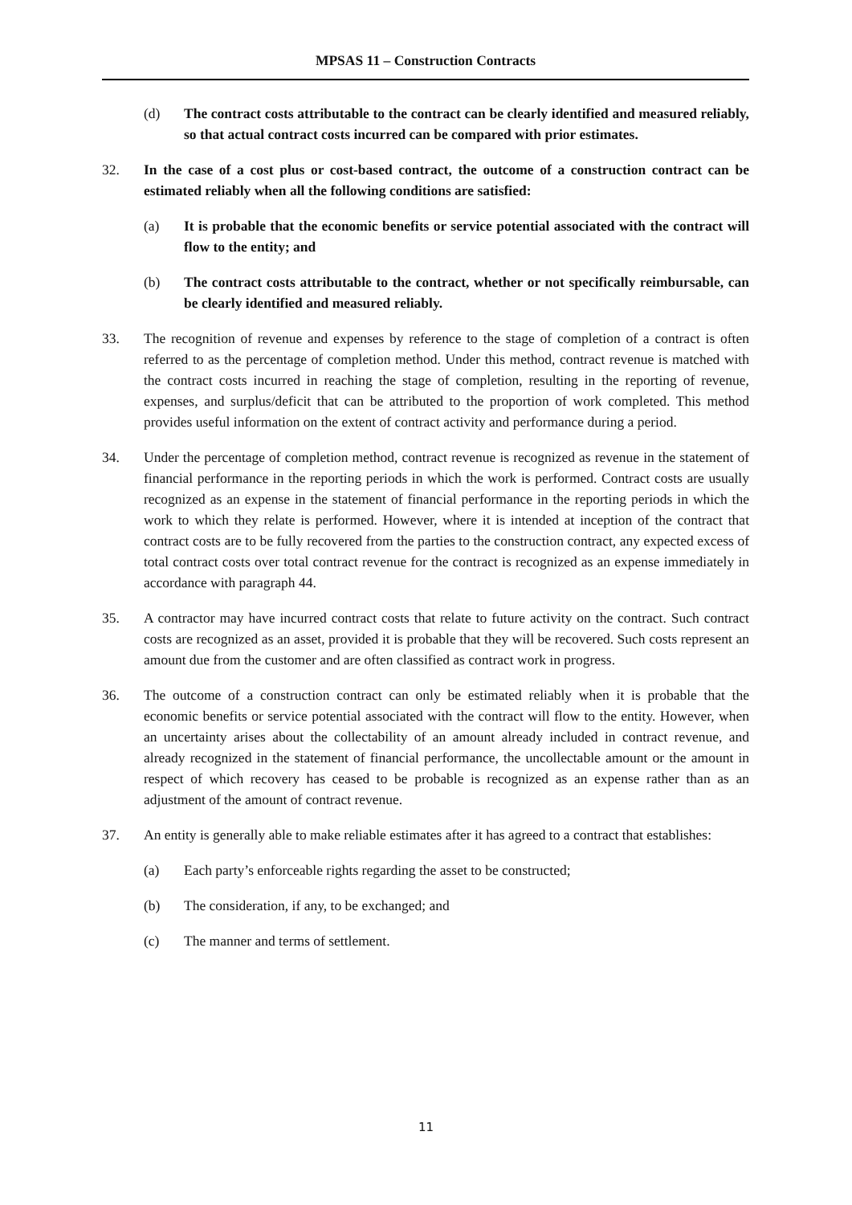MPSAS 11 – Construction Contracts
(d) The contract costs attributable to the contract can be clearly identified and measured reliably, so that actual contract costs incurred can be compared with prior estimates.
32. In the case of a cost plus or cost-based contract, the outcome of a construction contract can be estimated reliably when all the following conditions are satisfied:
(a) It is probable that the economic benefits or service potential associated with the contract will flow to the entity; and
(b) The contract costs attributable to the contract, whether or not specifically reimbursable, can be clearly identified and measured reliably.
33. The recognition of revenue and expenses by reference to the stage of completion of a contract is often referred to as the percentage of completion method. Under this method, contract revenue is matched with the contract costs incurred in reaching the stage of completion, resulting in the reporting of revenue, expenses, and surplus/deficit that can be attributed to the proportion of work completed. This method provides useful information on the extent of contract activity and performance during a period.
34. Under the percentage of completion method, contract revenue is recognized as revenue in the statement of financial performance in the reporting periods in which the work is performed. Contract costs are usually recognized as an expense in the statement of financial performance in the reporting periods in which the work to which they relate is performed. However, where it is intended at inception of the contract that contract costs are to be fully recovered from the parties to the construction contract, any expected excess of total contract costs over total contract revenue for the contract is recognized as an expense immediately in accordance with paragraph 44.
35. A contractor may have incurred contract costs that relate to future activity on the contract. Such contract costs are recognized as an asset, provided it is probable that they will be recovered. Such costs represent an amount due from the customer and are often classified as contract work in progress.
36. The outcome of a construction contract can only be estimated reliably when it is probable that the economic benefits or service potential associated with the contract will flow to the entity. However, when an uncertainty arises about the collectability of an amount already included in contract revenue, and already recognized in the statement of financial performance, the uncollectable amount or the amount in respect of which recovery has ceased to be probable is recognized as an expense rather than as an adjustment of the amount of contract revenue.
37. An entity is generally able to make reliable estimates after it has agreed to a contract that establishes:
(a) Each party’s enforceable rights regarding the asset to be constructed;
(b) The consideration, if any, to be exchanged; and
(c) The manner and terms of settlement.
11